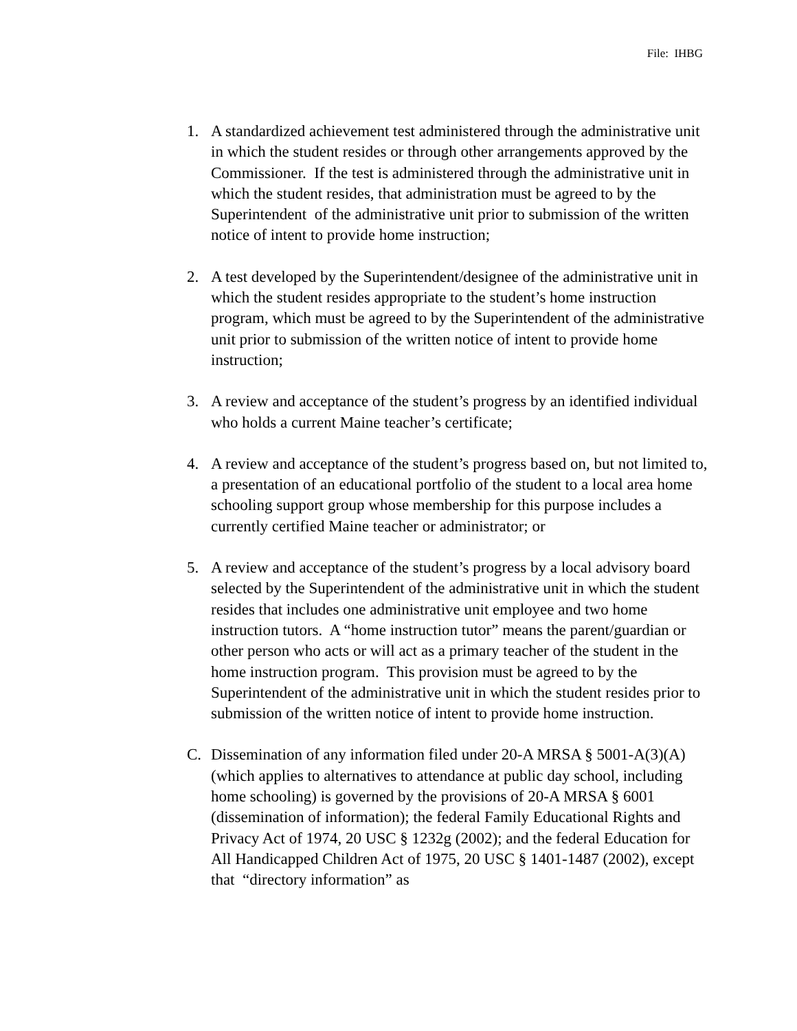File: IHBG
1. A standardized achievement test administered through the administrative unit in which the student resides or through other arrangements approved by the Commissioner. If the test is administered through the administrative unit in which the student resides, that administration must be agreed to by the Superintendent of the administrative unit prior to submission of the written notice of intent to provide home instruction;
2. A test developed by the Superintendent/designee of the administrative unit in which the student resides appropriate to the student’s home instruction program, which must be agreed to by the Superintendent of the administrative unit prior to submission of the written notice of intent to provide home instruction;
3. A review and acceptance of the student’s progress by an identified individual who holds a current Maine teacher’s certificate;
4. A review and acceptance of the student’s progress based on, but not limited to, a presentation of an educational portfolio of the student to a local area home schooling support group whose membership for this purpose includes a currently certified Maine teacher or administrator; or
5. A review and acceptance of the student’s progress by a local advisory board selected by the Superintendent of the administrative unit in which the student resides that includes one administrative unit employee and two home instruction tutors. A “home instruction tutor” means the parent/guardian or other person who acts or will act as a primary teacher of the student in the home instruction program. This provision must be agreed to by the Superintendent of the administrative unit in which the student resides prior to submission of the written notice of intent to provide home instruction.
C. Dissemination of any information filed under 20-A MRSA § 5001-A(3)(A) (which applies to alternatives to attendance at public day school, including home schooling) is governed by the provisions of 20-A MRSA § 6001 (dissemination of information); the federal Family Educational Rights and Privacy Act of 1974, 20 USC § 1232g (2002); and the federal Education for All Handicapped Children Act of 1975, 20 USC § 1401-1487 (2002), except that “directory information” as